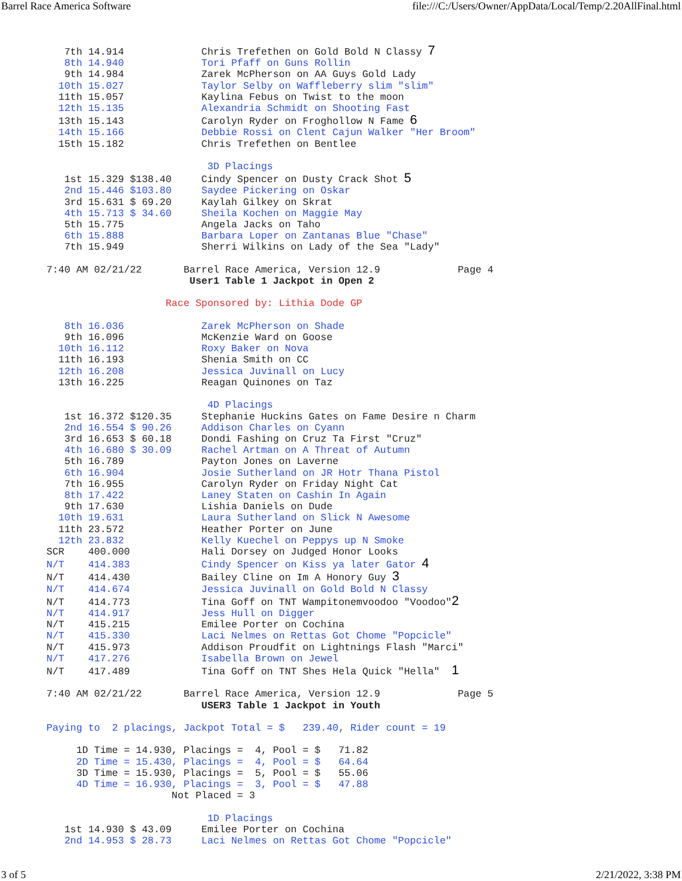Barrel Race America Software file:///C:/Users/Owner/AppData/Local/Temp/2.20AllFinal.html
   7th 14.914             Chris Trefethen on Gold Bold N Classy 7
   8th 14.940             Tori Pfaff on Guns Rollin
   9th 14.984             Zarek McPherson on AA Guys Gold Lady
  10th 15.027             Taylor Selby on Waffleberry slim "slim"
  11th 15.057             Kaylina Febus on Twist to the moon
  12th 15.135             Alexandria Schmidt on Shooting Fast
  13th 15.143             Carolyn Ryder on Froghollow N Fame 6
  14th 15.166             Debbie Rossi on Clent Cajun Walker "Her Broom"
  15th 15.182             Chris Trefethen on Bentlee

                           3D Placings
   1st 15.329 $138.40     Cindy Spencer on Dusty Crack Shot 5
   2nd 15.446 $103.80     Saydee Pickering on Oskar
   3rd 15.631 $ 69.20     Kaylah Gilkey on Skrat
   4th 15.713 $ 34.60     Sheila Kochen on Maggie May
   5th 15.775             Angela Jacks on Taho
   6th 15.888             Barbara Loper on Zantanas Blue "Chase"
   7th 15.949             Sherri Wilkins on Lady of the Sea "Lady"

7:40 AM 02/21/22       Barrel Race America, Version 12.9             Page 4
                        User1 Table 1 Jackpot in Open 2

                    Race Sponsored by: Lithia Dode GP

   8th 16.036             Zarek McPherson on Shade
   9th 16.096             McKenzie Ward on Goose
  10th 16.112             Roxy Baker on Nova
  11th 16.193             Shenia Smith on CC
  12th 16.208             Jessica Juvinall on Lucy
  13th 16.225             Reagan Quinones on Taz

                           4D Placings
   1st 16.372 $120.35     Stephanie Huckins Gates on Fame Desire n Charm
   2nd 16.554 $ 90.26     Addison Charles on Cyann
   3rd 16.653 $ 60.18     Dondi Fashing on Cruz Ta First "Cruz"
   4th 16.680 $ 30.09     Rachel Artman on A Threat of Autumn
   5th 16.789             Payton Jones on Laverne
   6th 16.904             Josie Sutherland on JR Hotr Thana Pistol
   7th 16.955             Carolyn Ryder on Friday Night Cat
   8th 17.422             Laney Staten on Cashin In Again
   9th 17.630             Lishia Daniels on Dude
  10th 19.631             Laura Sutherland on Slick N Awesome
  11th 23.572             Heather Porter on June
  12th 23.832             Kelly Kuechel on Peppys up N Smoke
SCR    400.000            Hali Dorsey on Judged Honor Looks
N/T    414.383            Cindy Spencer on Kiss ya later Gator 4
N/T    414.430            Bailey Cline on Im A Honory Guy 3
N/T    414.674            Jessica Juvinall on Gold Bold N Classy
N/T    414.773            Tina Goff on TNT Wampitonemvoodoo "Voodoo"2
N/T    414.917            Jess Hull on Digger
N/T    415.215            Emilee Porter on Cochina
N/T    415.330            Laci Nelmes on Rettas Got Chome "Popcicle"
N/T    415.973            Addison Proudfit on Lightnings Flash "Marci"
N/T    417.276            Isabella Brown on Jewel
N/T    417.489            Tina Goff on TNT Shes Hela Quick "Hella"  1

7:40 AM 02/21/22       Barrel Race America, Version 12.9             Page 5
                          USER3 Table 1 Jackpot in Youth

Paying to  2 placings, Jackpot Total = $   239.40, Rider count = 19

     1D Time = 14.930, Placings =  4, Pool = $   71.82
     2D Time = 15.430, Placings =  4, Pool = $   64.64
     3D Time = 15.930, Placings =  5, Pool = $   55.06
     4D Time = 16.930, Placings =  3, Pool = $   47.88
                     Not Placed = 3

                           1D Placings
   1st 14.930 $ 43.09     Emilee Porter on Cochina
   2nd 14.953 $ 28.73     Laci Nelmes on Rettas Got Chome "Popcicle"
3 of 5 2/21/2022, 3:38 PM